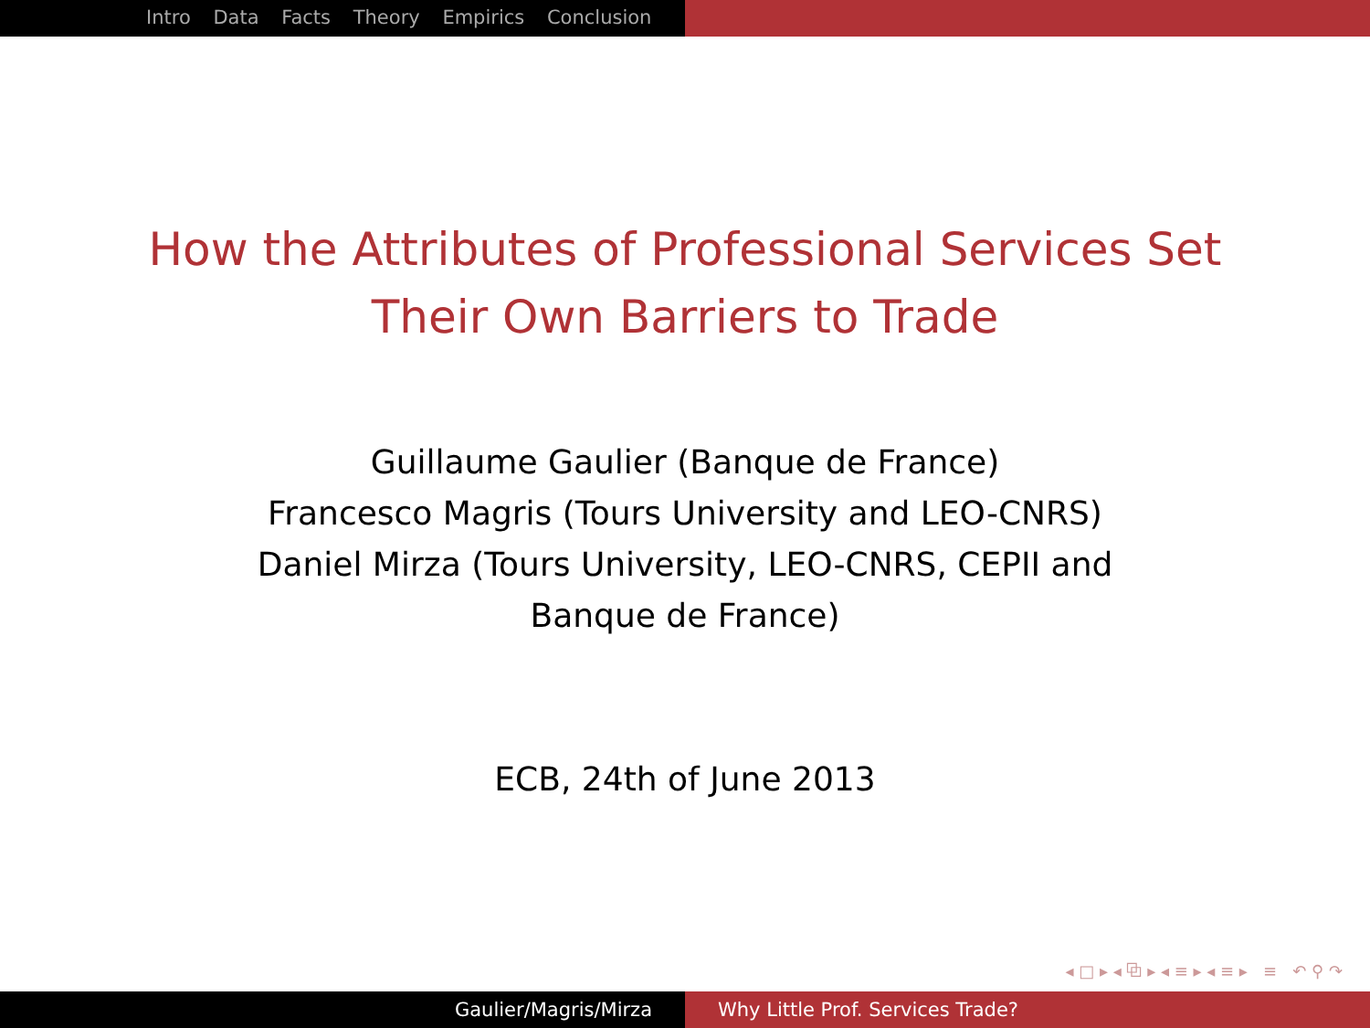Intro Data Facts Theory Empirics Conclusion
How the Attributes of Professional Services Set
Their Own Barriers to Trade
Guillaume Gaulier (Banque de France)
Francesco Magris (Tours University and LEO-CNRS)
Daniel Mirza (Tours University, LEO-CNRS, CEPII and
Banque de France)
ECB, 24th of June 2013
◂ □ ▸ ◂ ⧉ ▸ ◂ ≡ ▸ ◂ ≡ ▸ ≡ ↶ ⚲ ↷
Gaulier/Magris/Mirza Why Little Prof. Services Trade?